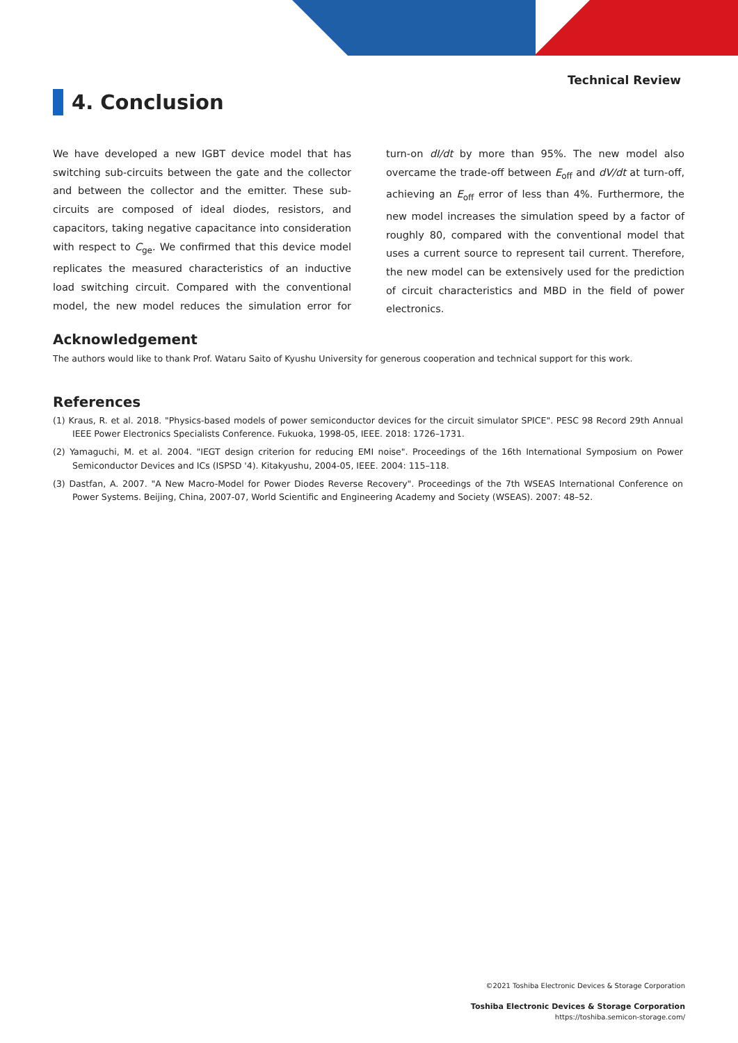Technical Review
4. Conclusion
We have developed a new IGBT device model that has switching sub-circuits between the gate and the collector and between the collector and the emitter. These sub-circuits are composed of ideal diodes, resistors, and capacitors, taking negative capacitance into consideration with respect to C<sub>ge</sub>. We confirmed that this device model replicates the measured characteristics of an inductive load switching circuit. Compared with the conventional model, the new model reduces the simulation error for turn-on dI/dt by more than 95%. The new model also overcame the trade-off between E<sub>off</sub> and dV/dt at turn-off, achieving an E<sub>off</sub> error of less than 4%. Furthermore, the new model increases the simulation speed by a factor of roughly 80, compared with the conventional model that uses a current source to represent tail current. Therefore, the new model can be extensively used for the prediction of circuit characteristics and MBD in the field of power electronics.
Acknowledgement
The authors would like to thank Prof. Wataru Saito of Kyushu University for generous cooperation and technical support for this work.
References
(1) Kraus, R. et al. 2018. "Physics-based models of power semiconductor devices for the circuit simulator SPICE". PESC 98 Record 29th Annual IEEE Power Electronics Specialists Conference. Fukuoka, 1998-05, IEEE. 2018: 1726–1731.
(2) Yamaguchi, M. et al. 2004. "IEGT design criterion for reducing EMI noise". Proceedings of the 16th International Symposium on Power Semiconductor Devices and ICs (ISPSD '4). Kitakyushu, 2004-05, IEEE. 2004: 115–118.
(3) Dastfan, A. 2007. "A New Macro-Model for Power Diodes Reverse Recovery". Proceedings of the 7th WSEAS International Conference on Power Systems. Beijing, China, 2007-07, World Scientific and Engineering Academy and Society (WSEAS). 2007: 48–52.
©2021 Toshiba Electronic Devices & Storage Corporation
Toshiba Electronic Devices & Storage Corporation
https://toshiba.semicon-storage.com/